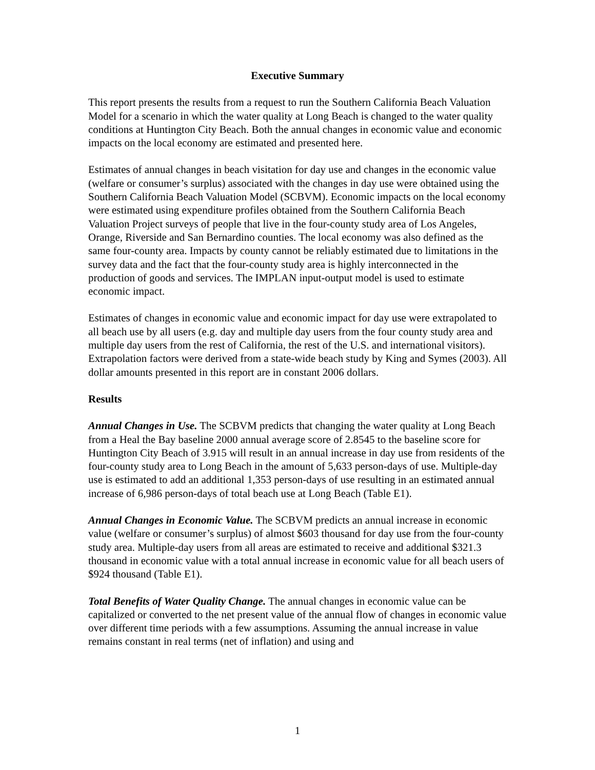Executive Summary
This report presents the results from a request to run the Southern California Beach Valuation Model for a scenario in which the water quality at Long Beach is changed to the water quality conditions at Huntington City Beach. Both the annual changes in economic value and economic impacts on the local economy are estimated and presented here.
Estimates of annual changes in beach visitation for day use and changes in the economic value (welfare or consumer’s surplus) associated with the changes in day use were obtained using the Southern California Beach Valuation Model (SCBVM). Economic impacts on the local economy were estimated using expenditure profiles obtained from the Southern California Beach Valuation Project surveys of people that live in the four-county study area of Los Angeles, Orange, Riverside and San Bernardino counties. The local economy was also defined as the same four-county area. Impacts by county cannot be reliably estimated due to limitations in the survey data and the fact that the four-county study area is highly interconnected in the production of goods and services. The IMPLAN input-output model is used to estimate economic impact.
Estimates of changes in economic value and economic impact for day use were extrapolated to all beach use by all users (e.g. day and multiple day users from the four county study area and multiple day users from the rest of California, the rest of the U.S. and international visitors). Extrapolation factors were derived from a state-wide beach study by King and Symes (2003). All dollar amounts presented in this report are in constant 2006 dollars.
Results
Annual Changes in Use. The SCBVM predicts that changing the water quality at Long Beach from a Heal the Bay baseline 2000 annual average score of 2.8545 to the baseline score for Huntington City Beach of 3.915 will result in an annual increase in day use from residents of the four-county study area to Long Beach in the amount of 5,633 person-days of use. Multiple-day use is estimated to add an additional 1,353 person-days of use resulting in an estimated annual increase of 6,986 person-days of total beach use at Long Beach (Table E1).
Annual Changes in Economic Value. The SCBVM predicts an annual increase in economic value (welfare or consumer’s surplus) of almost $603 thousand for day use from the four-county study area. Multiple-day users from all areas are estimated to receive and additional $321.3 thousand in economic value with a total annual increase in economic value for all beach users of $924 thousand (Table E1).
Total Benefits of Water Quality Change. The annual changes in economic value can be capitalized or converted to the net present value of the annual flow of changes in economic value over different time periods with a few assumptions. Assuming the annual increase in value remains constant in real terms (net of inflation) and using and
1